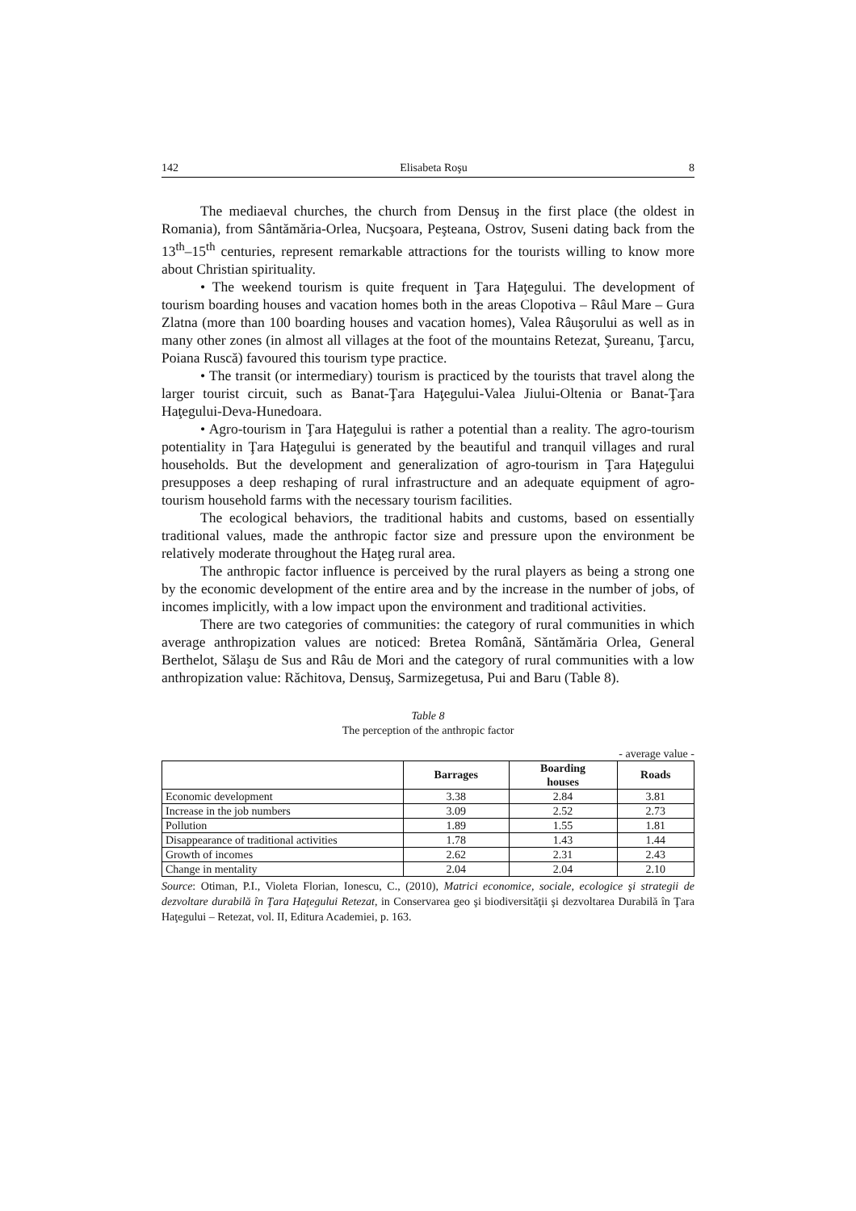142 Elisabeta Roşu 8
The mediaeval churches, the church from Densuş in the first place (the oldest in Romania), from Sântămăria-Orlea, Nucşoara, Peşteana, Ostrov, Suseni dating back from the 13<sup>th</sup>–15<sup>th</sup> centuries, represent remarkable attractions for the tourists willing to know more about Christian spirituality.
• The weekend tourism is quite frequent in Ţara Haţegului. The development of tourism boarding houses and vacation homes both in the areas Clopotiva – Râul Mare – Gura Zlatna (more than 100 boarding houses and vacation homes), Valea Râuşorului as well as in many other zones (in almost all villages at the foot of the mountains Retezat, Şureanu, Ţarcu, Poiana Ruscă) favoured this tourism type practice.
• The transit (or intermediary) tourism is practiced by the tourists that travel along the larger tourist circuit, such as Banat-Ţara Haţegului-Valea Jiului-Oltenia or Banat-Ţara Haţegului-Deva-Hunedoara.
• Agro-tourism in Ţara Haţegului is rather a potential than a reality. The agro-tourism potentiality in Ţara Haţegului is generated by the beautiful and tranquil villages and rural households. But the development and generalization of agro-tourism in Ţara Haţegului presupposes a deep reshaping of rural infrastructure and an adequate equipment of agro-tourism household farms with the necessary tourism facilities.
The ecological behaviors, the traditional habits and customs, based on essentially traditional values, made the anthropic factor size and pressure upon the environment be relatively moderate throughout the Haţeg rural area.
The anthropic factor influence is perceived by the rural players as being a strong one by the economic development of the entire area and by the increase in the number of jobs, of incomes implicitly, with a low impact upon the environment and traditional activities.
There are two categories of communities: the category of rural communities in which average anthropization values are noticed: Bretea Română, Săntămăria Orlea, General Berthelot, Sălaşu de Sus and Râu de Mori and the category of rural communities with a low anthropization value: Răchitova, Densuş, Sarmizegetusa, Pui and Baru (Table 8).
Table 8
The perception of the anthropic factor
- average value -
| | Barrages | Boarding houses | Roads |
| --- | --- | --- | --- |
| Economic development | 3.38 | 2.84 | 3.81 |
| Increase in the job numbers | 3.09 | 2.52 | 2.73 |
| Pollution | 1.89 | 1.55 | 1.81 |
| Disappearance of traditional activities | 1.78 | 1.43 | 1.44 |
| Growth of incomes | 2.62 | 2.31 | 2.43 |
| Change in mentality | 2.04 | 2.04 | 2.10 |
Source: Otiman, P.I., Violeta Florian, Ionescu, C., (2010), Matrici economice, sociale, ecologice şi strategii de dezvoltare durabilă în Ţara Haţegului Retezat, in Conservarea geo şi biodiversităţii şi dezvoltarea Durabilă în Ţara Haţegului – Retezat, vol. II, Editura Academiei, p. 163.